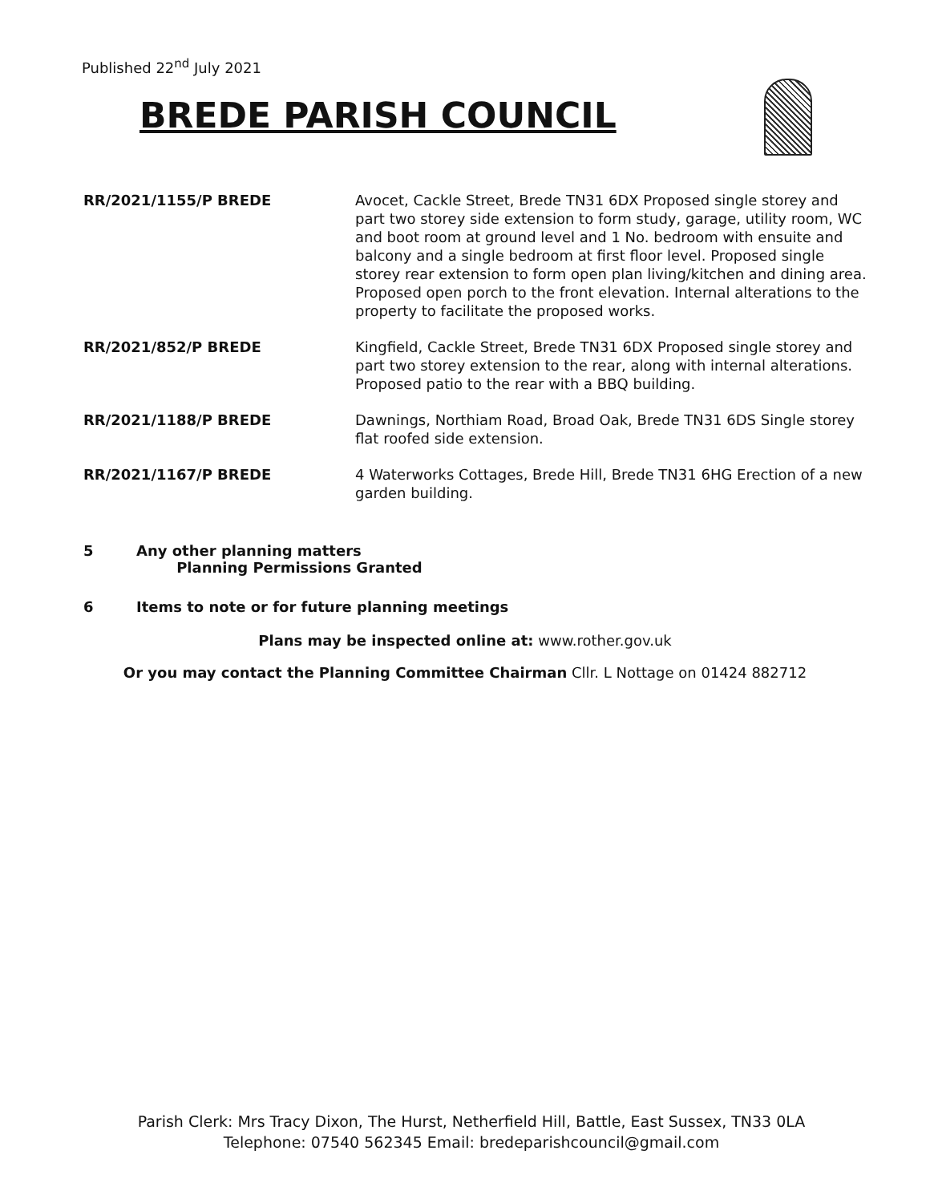Published 22<sup>nd</sup> July 2021
BREDE PARISH COUNCIL
RR/2021/1155/P BREDE Avocet, Cackle Street, Brede TN31 6DX Proposed single storey and part two storey side extension to form study, garage, utility room, WC and boot room at ground level and 1 No. bedroom with ensuite and balcony and a single bedroom at first floor level. Proposed single storey rear extension to form open plan living/kitchen and dining area. Proposed open porch to the front elevation. Internal alterations to the property to facilitate the proposed works.
RR/2021/852/P BREDE Kingfield, Cackle Street, Brede TN31 6DX Proposed single storey and part two storey extension to the rear, along with internal alterations. Proposed patio to the rear with a BBQ building.
RR/2021/1188/P BREDE Dawnings, Northiam Road, Broad Oak, Brede TN31 6DS Single storey flat roofed side extension.
RR/2021/1167/P BREDE 4 Waterworks Cottages, Brede Hill, Brede TN31 6HG Erection of a new garden building.
5 Any other planning matters
Planning Permissions Granted
6 Items to note or for future planning meetings
Plans may be inspected online at: www.rother.gov.uk
Or you may contact the Planning Committee Chairman Cllr. L Nottage on 01424 882712
Parish Clerk: Mrs Tracy Dixon, The Hurst, Netherfield Hill, Battle, East Sussex, TN33 0LA
Telephone: 07540 562345 Email: bredeparishcouncil@gmail.com